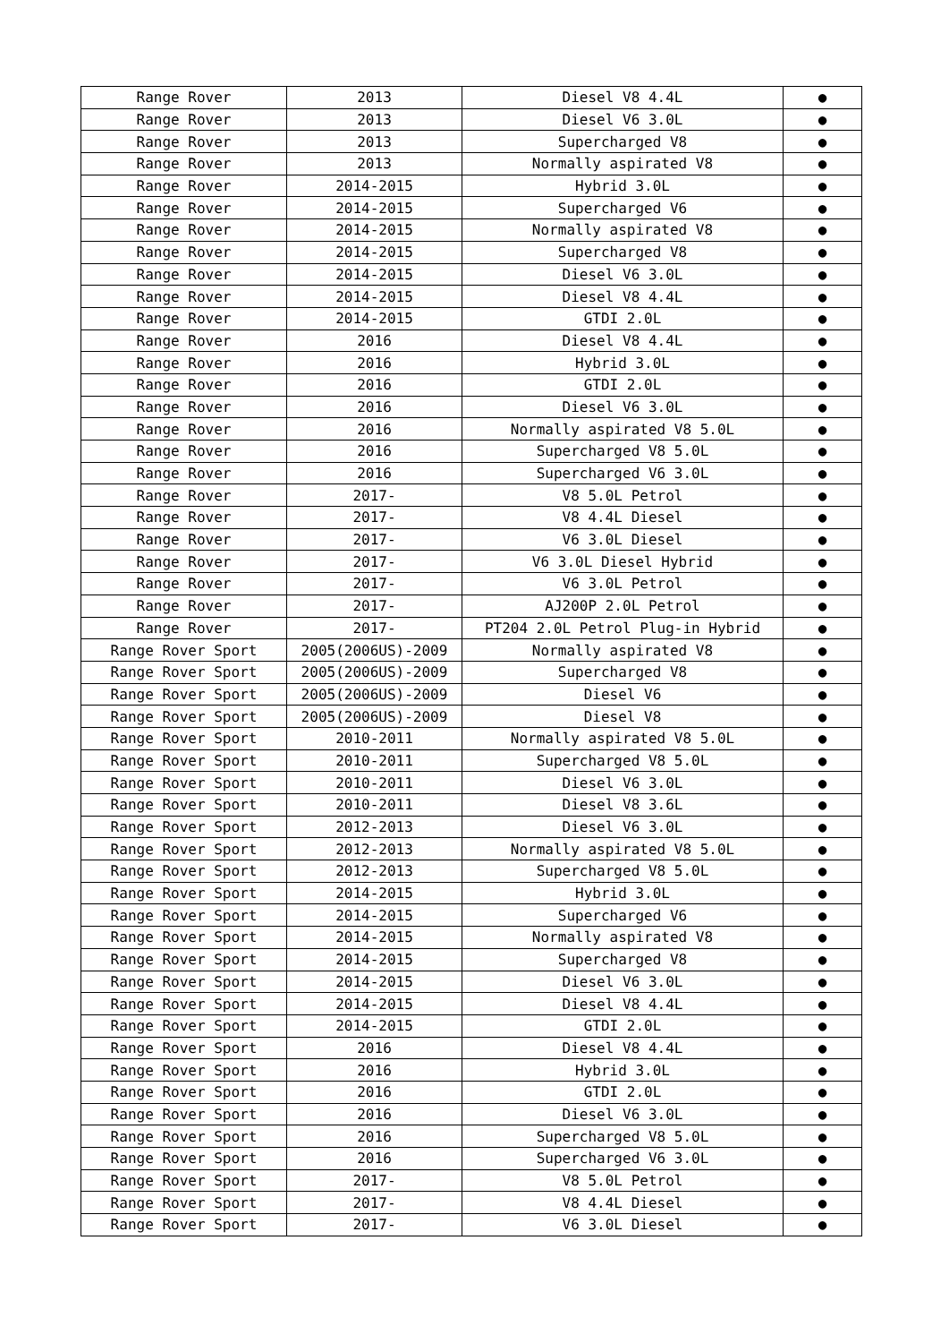| Range Rover | 2013 | Diesel V8 4.4L | ● |
| Range Rover | 2013 | Diesel V6 3.0L | ● |
| Range Rover | 2013 | Supercharged V8 | ● |
| Range Rover | 2013 | Normally aspirated V8 | ● |
| Range Rover | 2014-2015 | Hybrid 3.0L | ● |
| Range Rover | 2014-2015 | Supercharged V6 | ● |
| Range Rover | 2014-2015 | Normally aspirated V8 | ● |
| Range Rover | 2014-2015 | Supercharged V8 | ● |
| Range Rover | 2014-2015 | Diesel V6 3.0L | ● |
| Range Rover | 2014-2015 | Diesel V8 4.4L | ● |
| Range Rover | 2014-2015 | GTDI 2.0L | ● |
| Range Rover | 2016 | Diesel V8 4.4L | ● |
| Range Rover | 2016 | Hybrid 3.0L | ● |
| Range Rover | 2016 | GTDI 2.0L | ● |
| Range Rover | 2016 | Diesel V6 3.0L | ● |
| Range Rover | 2016 | Normally aspirated V8 5.0L | ● |
| Range Rover | 2016 | Supercharged V8 5.0L | ● |
| Range Rover | 2016 | Supercharged V6 3.0L | ● |
| Range Rover | 2017- | V8 5.0L Petrol | ● |
| Range Rover | 2017- | V8 4.4L Diesel | ● |
| Range Rover | 2017- | V6 3.0L Diesel | ● |
| Range Rover | 2017- | V6 3.0L Diesel Hybrid | ● |
| Range Rover | 2017- | V6 3.0L Petrol | ● |
| Range Rover | 2017- | AJ200P 2.0L Petrol | ● |
| Range Rover | 2017- | PT204 2.0L Petrol Plug-in Hybrid | ● |
| Range Rover Sport | 2005(2006US)-2009 | Normally aspirated V8 | ● |
| Range Rover Sport | 2005(2006US)-2009 | Supercharged V8 | ● |
| Range Rover Sport | 2005(2006US)-2009 | Diesel V6 | ● |
| Range Rover Sport | 2005(2006US)-2009 | Diesel V8 | ● |
| Range Rover Sport | 2010-2011 | Normally aspirated V8 5.0L | ● |
| Range Rover Sport | 2010-2011 | Supercharged V8 5.0L | ● |
| Range Rover Sport | 2010-2011 | Diesel V6 3.0L | ● |
| Range Rover Sport | 2010-2011 | Diesel V8 3.6L | ● |
| Range Rover Sport | 2012-2013 | Diesel V6 3.0L | ● |
| Range Rover Sport | 2012-2013 | Normally aspirated V8 5.0L | ● |
| Range Rover Sport | 2012-2013 | Supercharged V8 5.0L | ● |
| Range Rover Sport | 2014-2015 | Hybrid 3.0L | ● |
| Range Rover Sport | 2014-2015 | Supercharged V6 | ● |
| Range Rover Sport | 2014-2015 | Normally aspirated V8 | ● |
| Range Rover Sport | 2014-2015 | Supercharged V8 | ● |
| Range Rover Sport | 2014-2015 | Diesel V6 3.0L | ● |
| Range Rover Sport | 2014-2015 | Diesel V8 4.4L | ● |
| Range Rover Sport | 2014-2015 | GTDI 2.0L | ● |
| Range Rover Sport | 2016 | Diesel V8 4.4L | ● |
| Range Rover Sport | 2016 | Hybrid 3.0L | ● |
| Range Rover Sport | 2016 | GTDI 2.0L | ● |
| Range Rover Sport | 2016 | Diesel V6 3.0L | ● |
| Range Rover Sport | 2016 | Supercharged V8 5.0L | ● |
| Range Rover Sport | 2016 | Supercharged V6 3.0L | ● |
| Range Rover Sport | 2017- | V8 5.0L Petrol | ● |
| Range Rover Sport | 2017- | V8 4.4L Diesel | ● |
| Range Rover Sport | 2017- | V6 3.0L Diesel | ● |